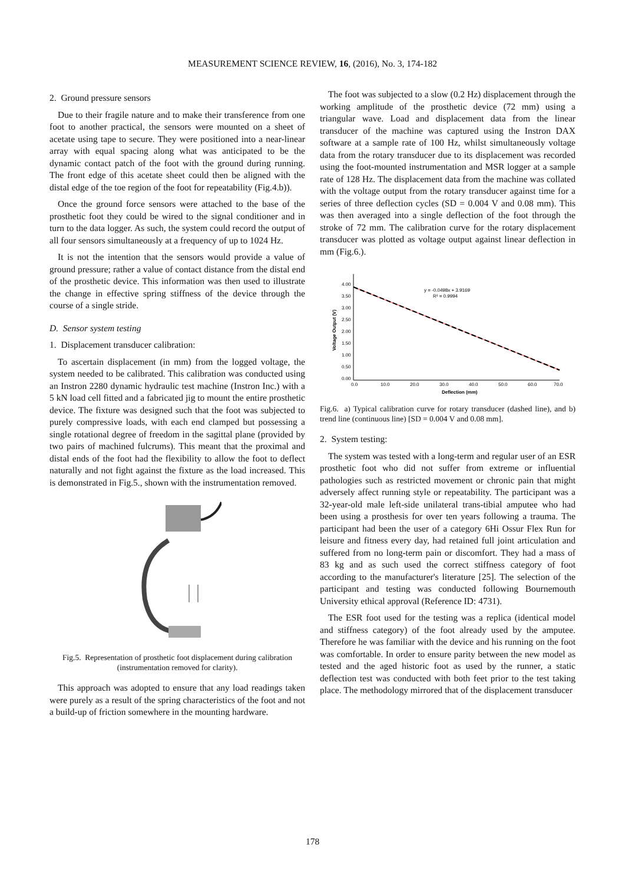MEASUREMENT SCIENCE REVIEW, 16, (2016), No. 3, 174-182
2. Ground pressure sensors
Due to their fragile nature and to make their transference from one foot to another practical, the sensors were mounted on a sheet of acetate using tape to secure. They were positioned into a near-linear array with equal spacing along what was anticipated to be the dynamic contact patch of the foot with the ground during running. The front edge of this acetate sheet could then be aligned with the distal edge of the toe region of the foot for repeatability (Fig.4.b)).
Once the ground force sensors were attached to the base of the prosthetic foot they could be wired to the signal conditioner and in turn to the data logger. As such, the system could record the output of all four sensors simultaneously at a frequency of up to 1024 Hz.
It is not the intention that the sensors would provide a value of ground pressure; rather a value of contact distance from the distal end of the prosthetic device. This information was then used to illustrate the change in effective spring stiffness of the device through the course of a single stride.
D. Sensor system testing
1. Displacement transducer calibration:
To ascertain displacement (in mm) from the logged voltage, the system needed to be calibrated. This calibration was conducted using an Instron 2280 dynamic hydraulic test machine (Instron Inc.) with a 5 kN load cell fitted and a fabricated jig to mount the entire prosthetic device. The fixture was designed such that the foot was subjected to purely compressive loads, with each end clamped but possessing a single rotational degree of freedom in the sagittal plane (provided by two pairs of machined fulcrums). This meant that the proximal and distal ends of the foot had the flexibility to allow the foot to deflect naturally and not fight against the fixture as the load increased. This is demonstrated in Fig.5., shown with the instrumentation removed.
Fig.5. Representation of prosthetic foot displacement during calibration (instrumentation removed for clarity).
This approach was adopted to ensure that any load readings taken were purely as a result of the spring characteristics of the foot and not a build-up of friction somewhere in the mounting hardware.
The foot was subjected to a slow (0.2 Hz) displacement through the working amplitude of the prosthetic device (72 mm) using a triangular wave. Load and displacement data from the linear transducer of the machine was captured using the Instron DAX software at a sample rate of 100 Hz, whilst simultaneously voltage data from the rotary transducer due to its displacement was recorded using the foot-mounted instrumentation and MSR logger at a sample rate of 128 Hz. The displacement data from the machine was collated with the voltage output from the rotary transducer against time for a series of three deflection cycles (SD = 0.004 V and 0.08 mm). This was then averaged into a single deflection of the foot through the stroke of 72 mm. The calibration curve for the rotary displacement transducer was plotted as voltage output against linear deflection in mm (Fig.6.).
4.00
3.50
3.00
2.50
2.00
1.50
1.00
0.50
0.00
0.0
10.0
20.0
30.0
40.0
50.0
60.0
70.0
Deflection (mm)
Voltage Output (V)
y = -0.0498x + 3.9169
R² = 0.9994
Fig.6. a) Typical calibration curve for rotary transducer (dashed line), and b) trend line (continuous line) [SD = 0.004 V and 0.08 mm].
2. System testing:
The system was tested with a long-term and regular user of an ESR prosthetic foot who did not suffer from extreme or influential pathologies such as restricted movement or chronic pain that might adversely affect running style or repeatability. The participant was a 32-year-old male left-side unilateral trans-tibial amputee who had been using a prosthesis for over ten years following a trauma. The participant had been the user of a category 6Hi Ossur Flex Run for leisure and fitness every day, had retained full joint articulation and suffered from no long-term pain or discomfort. They had a mass of 83 kg and as such used the correct stiffness category of foot according to the manufacturer's literature [25]. The selection of the participant and testing was conducted following Bournemouth University ethical approval (Reference ID: 4731).
The ESR foot used for the testing was a replica (identical model and stiffness category) of the foot already used by the amputee. Therefore he was familiar with the device and his running on the foot was comfortable. In order to ensure parity between the new model as tested and the aged historic foot as used by the runner, a static deflection test was conducted with both feet prior to the test taking place. The methodology mirrored that of the displacement transducer
178